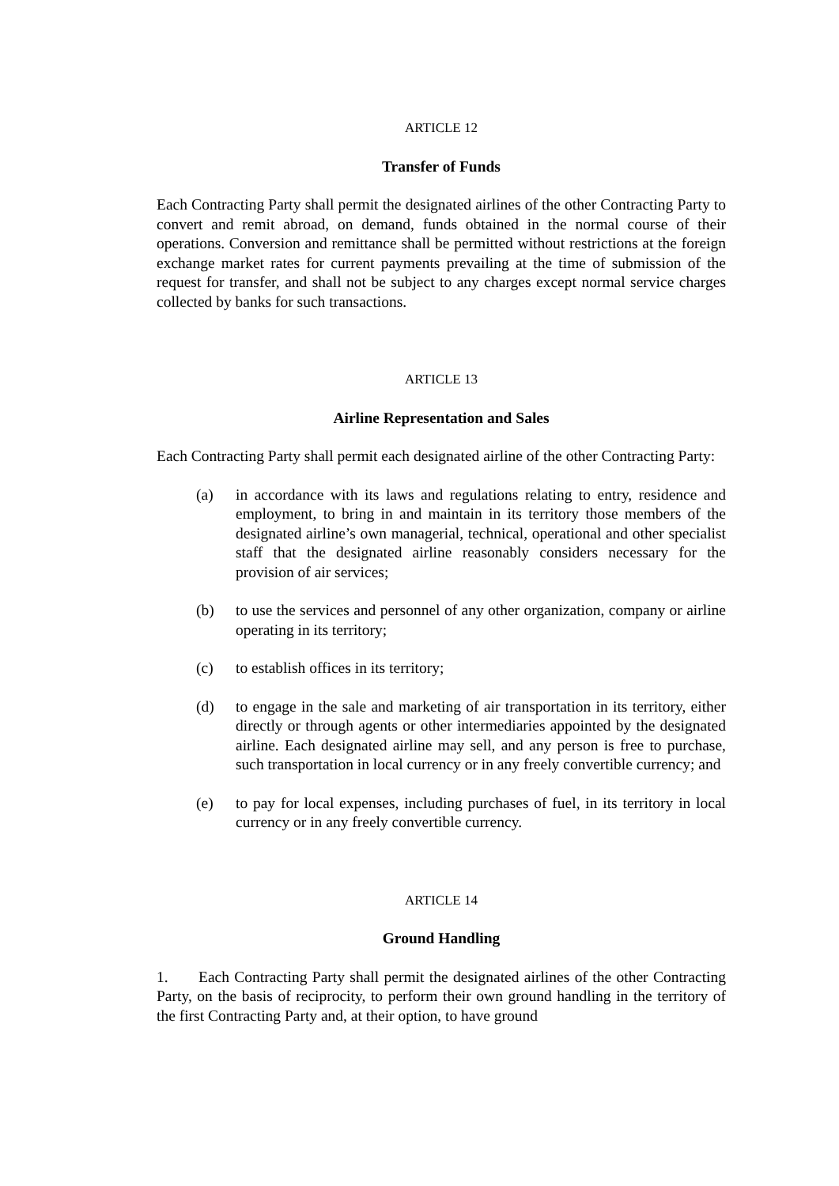ARTICLE 12
Transfer of Funds
Each Contracting Party shall permit the designated airlines of the other Contracting Party to convert and remit abroad, on demand, funds obtained in the normal course of their operations. Conversion and remittance shall be permitted without restrictions at the foreign exchange market rates for current payments prevailing at the time of submission of the request for transfer, and shall not be subject to any charges except normal service charges collected by banks for such transactions.
ARTICLE 13
Airline Representation and Sales
Each Contracting Party shall permit each designated airline of the other Contracting Party:
(a) in accordance with its laws and regulations relating to entry, residence and employment, to bring in and maintain in its territory those members of the designated airline’s own managerial, technical, operational and other specialist staff that the designated airline reasonably considers necessary for the provision of air services;
(b) to use the services and personnel of any other organization, company or airline operating in its territory;
(c) to establish offices in its territory;
(d) to engage in the sale and marketing of air transportation in its territory, either directly or through agents or other intermediaries appointed by the designated airline. Each designated airline may sell, and any person is free to purchase, such transportation in local currency or in any freely convertible currency; and
(e) to pay for local expenses, including purchases of fuel, in its territory in local currency or in any freely convertible currency.
ARTICLE 14
Ground Handling
1. Each Contracting Party shall permit the designated airlines of the other Contracting Party, on the basis of reciprocity, to perform their own ground handling in the territory of the first Contracting Party and, at their option, to have ground